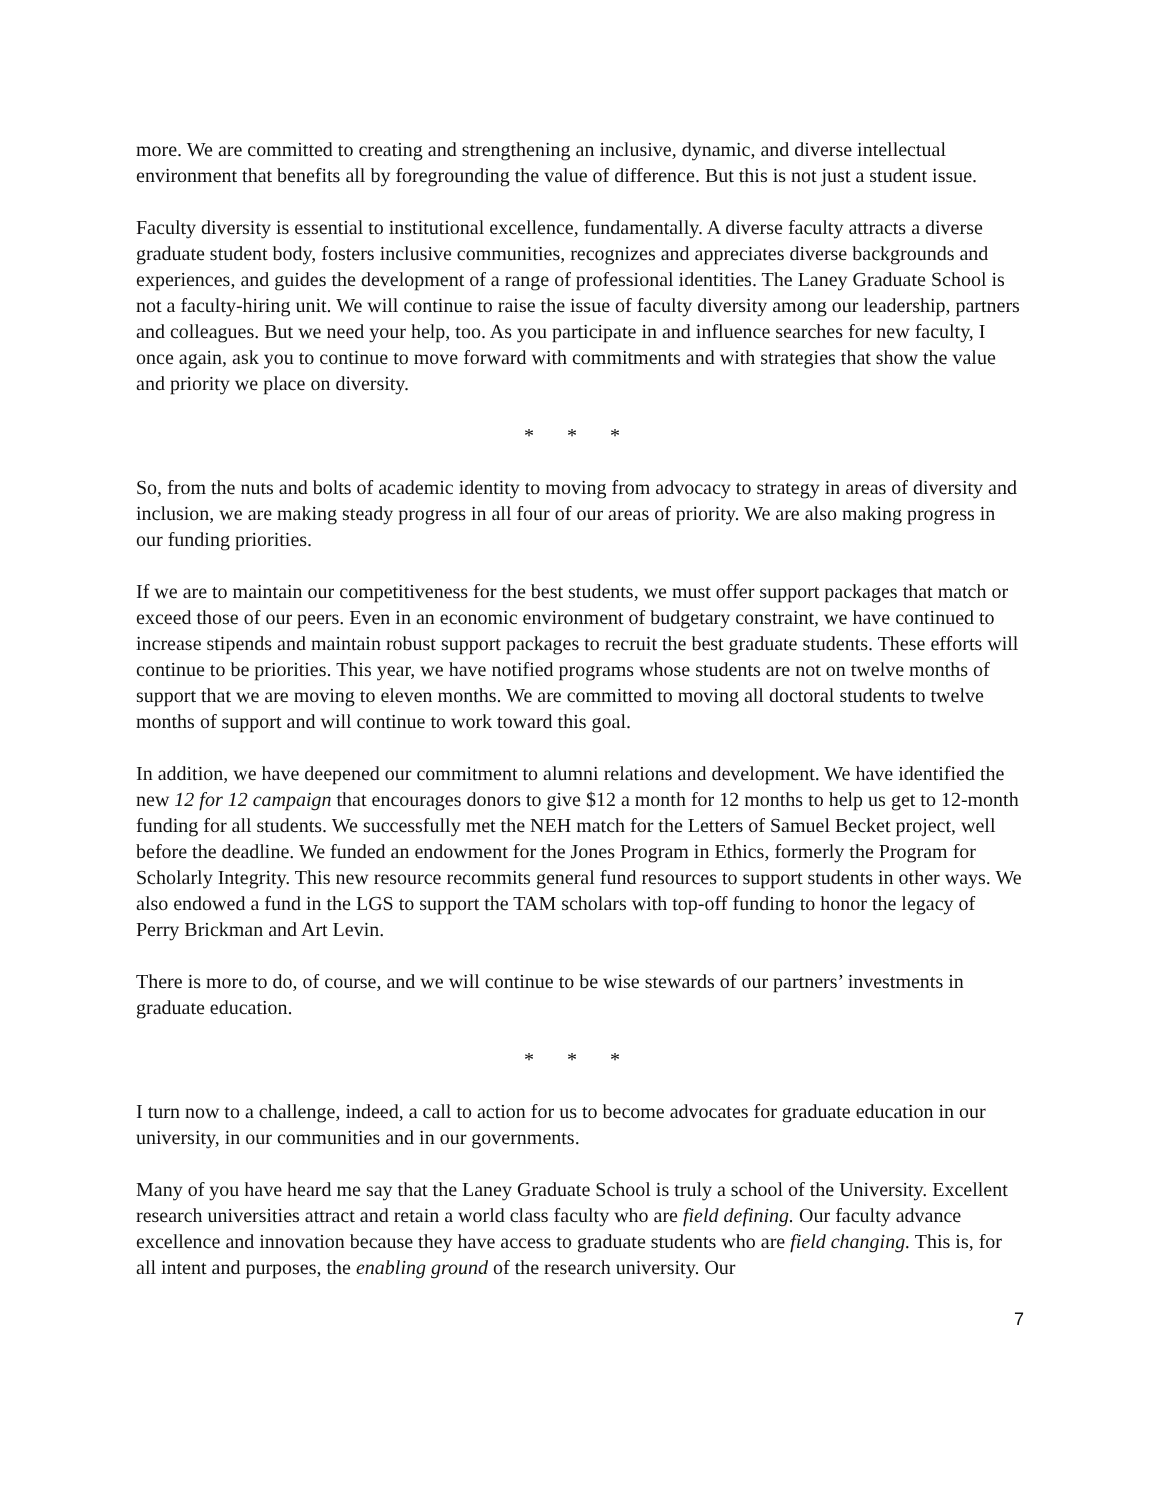more. We are committed to creating and strengthening an inclusive, dynamic, and diverse intellectual environment that benefits all by foregrounding the value of difference. But this is not just a student issue.
Faculty diversity is essential to institutional excellence, fundamentally. A diverse faculty attracts a diverse graduate student body, fosters inclusive communities, recognizes and appreciates diverse backgrounds and experiences, and guides the development of a range of professional identities. The Laney Graduate School is not a faculty-hiring unit. We will continue to raise the issue of faculty diversity among our leadership, partners and colleagues. But we need your help, too. As you participate in and influence searches for new faculty, I once again, ask you to continue to move forward with commitments and with strategies that show the value and priority we place on diversity.
* * *
So, from the nuts and bolts of academic identity to moving from advocacy to strategy in areas of diversity and inclusion, we are making steady progress in all four of our areas of priority. We are also making progress in our funding priorities.
If we are to maintain our competitiveness for the best students, we must offer support packages that match or exceed those of our peers. Even in an economic environment of budgetary constraint, we have continued to increase stipends and maintain robust support packages to recruit the best graduate students. These efforts will continue to be priorities. This year, we have notified programs whose students are not on twelve months of support that we are moving to eleven months. We are committed to moving all doctoral students to twelve months of support and will continue to work toward this goal.
In addition, we have deepened our commitment to alumni relations and development. We have identified the new 12 for 12 campaign that encourages donors to give $12 a month for 12 months to help us get to 12-month funding for all students. We successfully met the NEH match for the Letters of Samuel Becket project, well before the deadline. We funded an endowment for the Jones Program in Ethics, formerly the Program for Scholarly Integrity. This new resource recommits general fund resources to support students in other ways. We also endowed a fund in the LGS to support the TAM scholars with top-off funding to honor the legacy of Perry Brickman and Art Levin.
There is more to do, of course, and we will continue to be wise stewards of our partners’ investments in graduate education.
* * *
I turn now to a challenge, indeed, a call to action for us to become advocates for graduate education in our university, in our communities and in our governments.
Many of you have heard me say that the Laney Graduate School is truly a school of the University. Excellent research universities attract and retain a world class faculty who are field defining. Our faculty advance excellence and innovation because they have access to graduate students who are field changing. This is, for all intent and purposes, the enabling ground of the research university. Our
7